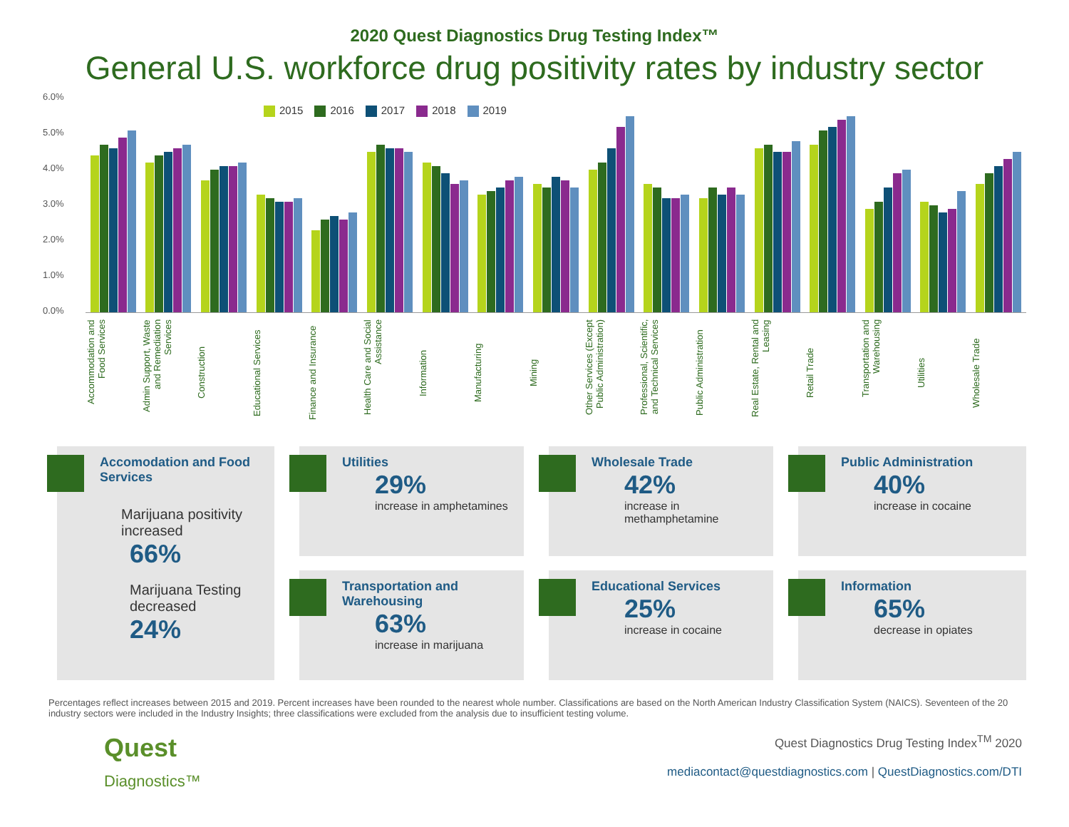2020 Quest Diagnostics Drug Testing Index™
General U.S. workforce drug positivity rates by industry sector
6.0%
5.0%
4.0%
3.0%
2.0%
1.0%
0.0%
2015 2016 2017 2018 2019
Accommodation and Food Services
Admin Support, Waste and Remediation Services
Construction
Educational Services
Finance and Insurance
Health Care and Social Assistance
Information
Manufacturing
Mining
Other Services (Except Public Administration)
Professional, Scientific, and Technical Services
Public Administration
Real Estate, Rental and Leasing
Retail Trade
Transportation and Warehousing
Utilities
Wholesale Trade
Accomodation and Food Services
Marijuana positivity increased
66%
Marijuana Testing decreased
24%
Utilities
29%
increase in amphetamines
Wholesale Trade
42%
increase in methamphetamine
Public Administration
40%
increase in cocaine
Transportation and Warehousing
63%
increase in marijuana
Educational Services
25%
increase in cocaine
Information
65%
decrease in opiates
Percentages reflect increases between 2015 and 2019. Percent increases have been rounded to the nearest whole number. Classifications are based on the North American Industry Classification System (NAICS). Seventeen of the 20 industry sectors were included in the Industry Insights; three classifications were excluded from the analysis due to insufficient testing volume.
Quest
Diagnostics™
Quest Diagnostics Drug Testing Index<sup>TM</sup> 2020
mediacontact@questdiagnostics.com | QuestDiagnostics.com/DTI